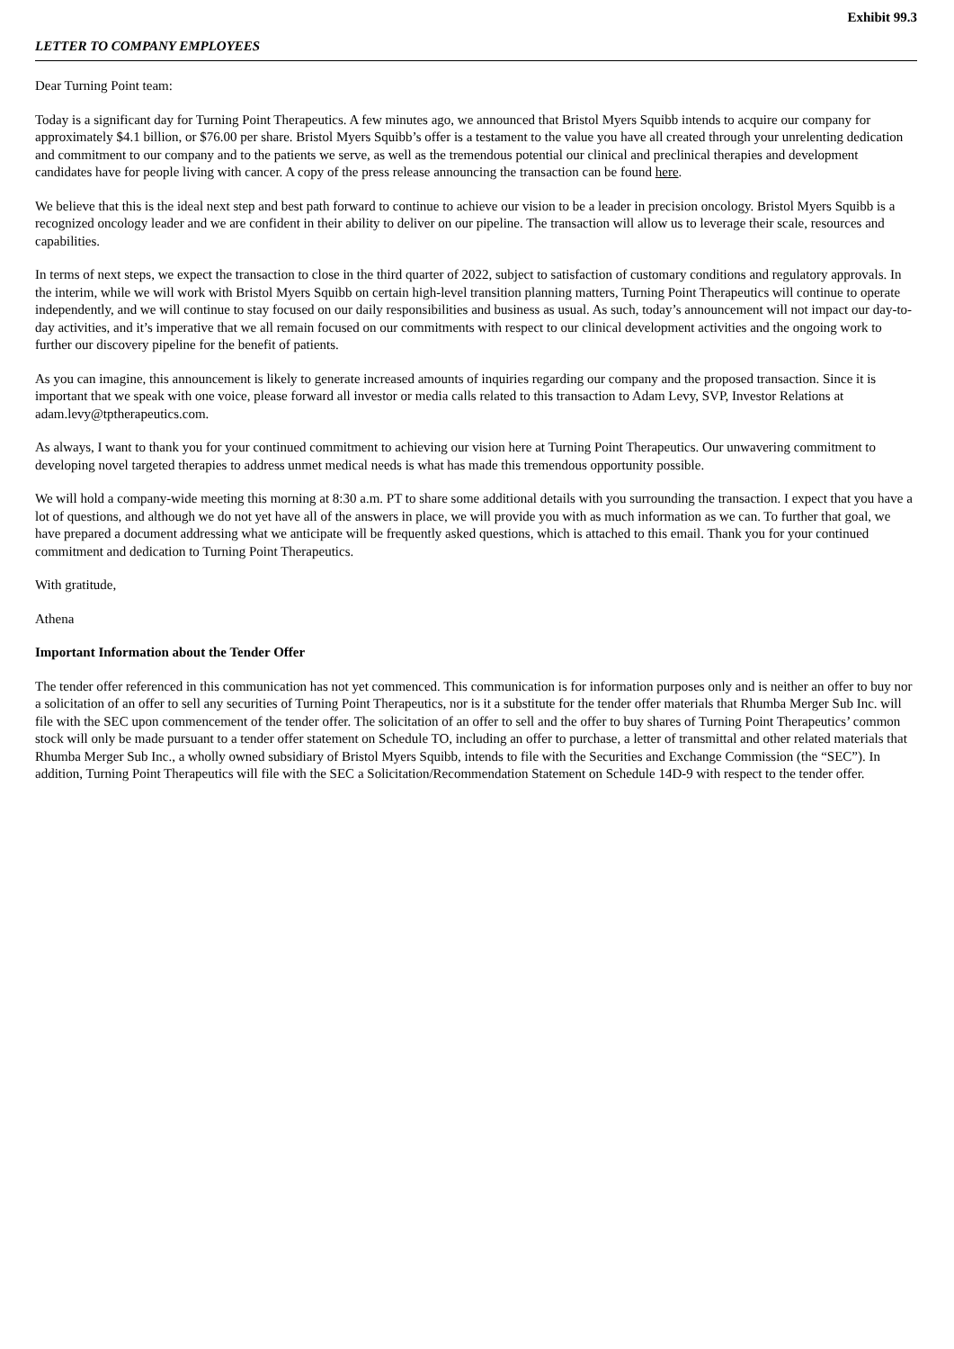Exhibit 99.3
LETTER TO COMPANY EMPLOYEES
Dear Turning Point team:
Today is a significant day for Turning Point Therapeutics. A few minutes ago, we announced that Bristol Myers Squibb intends to acquire our company for approximately $4.1 billion, or $76.00 per share. Bristol Myers Squibb’s offer is a testament to the value you have all created through your unrelenting dedication and commitment to our company and to the patients we serve, as well as the tremendous potential our clinical and preclinical therapies and development candidates have for people living with cancer. A copy of the press release announcing the transaction can be found here.
We believe that this is the ideal next step and best path forward to continue to achieve our vision to be a leader in precision oncology. Bristol Myers Squibb is a recognized oncology leader and we are confident in their ability to deliver on our pipeline. The transaction will allow us to leverage their scale, resources and capabilities.
In terms of next steps, we expect the transaction to close in the third quarter of 2022, subject to satisfaction of customary conditions and regulatory approvals. In the interim, while we will work with Bristol Myers Squibb on certain high-level transition planning matters, Turning Point Therapeutics will continue to operate independently, and we will continue to stay focused on our daily responsibilities and business as usual. As such, today’s announcement will not impact our day-to-day activities, and it’s imperative that we all remain focused on our commitments with respect to our clinical development activities and the ongoing work to further our discovery pipeline for the benefit of patients.
As you can imagine, this announcement is likely to generate increased amounts of inquiries regarding our company and the proposed transaction. Since it is important that we speak with one voice, please forward all investor or media calls related to this transaction to Adam Levy, SVP, Investor Relations at adam.levy@tptherapeutics.com.
As always, I want to thank you for your continued commitment to achieving our vision here at Turning Point Therapeutics. Our unwavering commitment to developing novel targeted therapies to address unmet medical needs is what has made this tremendous opportunity possible.
We will hold a company-wide meeting this morning at 8:30 a.m. PT to share some additional details with you surrounding the transaction. I expect that you have a lot of questions, and although we do not yet have all of the answers in place, we will provide you with as much information as we can. To further that goal, we have prepared a document addressing what we anticipate will be frequently asked questions, which is attached to this email. Thank you for your continued commitment and dedication to Turning Point Therapeutics.
With gratitude,
Athena
Important Information about the Tender Offer
The tender offer referenced in this communication has not yet commenced. This communication is for information purposes only and is neither an offer to buy nor a solicitation of an offer to sell any securities of Turning Point Therapeutics, nor is it a substitute for the tender offer materials that Rhumba Merger Sub Inc. will file with the SEC upon commencement of the tender offer. The solicitation of an offer to sell and the offer to buy shares of Turning Point Therapeutics’ common stock will only be made pursuant to a tender offer statement on Schedule TO, including an offer to purchase, a letter of transmittal and other related materials that Rhumba Merger Sub Inc., a wholly owned subsidiary of Bristol Myers Squibb, intends to file with the Securities and Exchange Commission (the “SEC”). In addition, Turning Point Therapeutics will file with the SEC a Solicitation/Recommendation Statement on Schedule 14D-9 with respect to the tender offer.